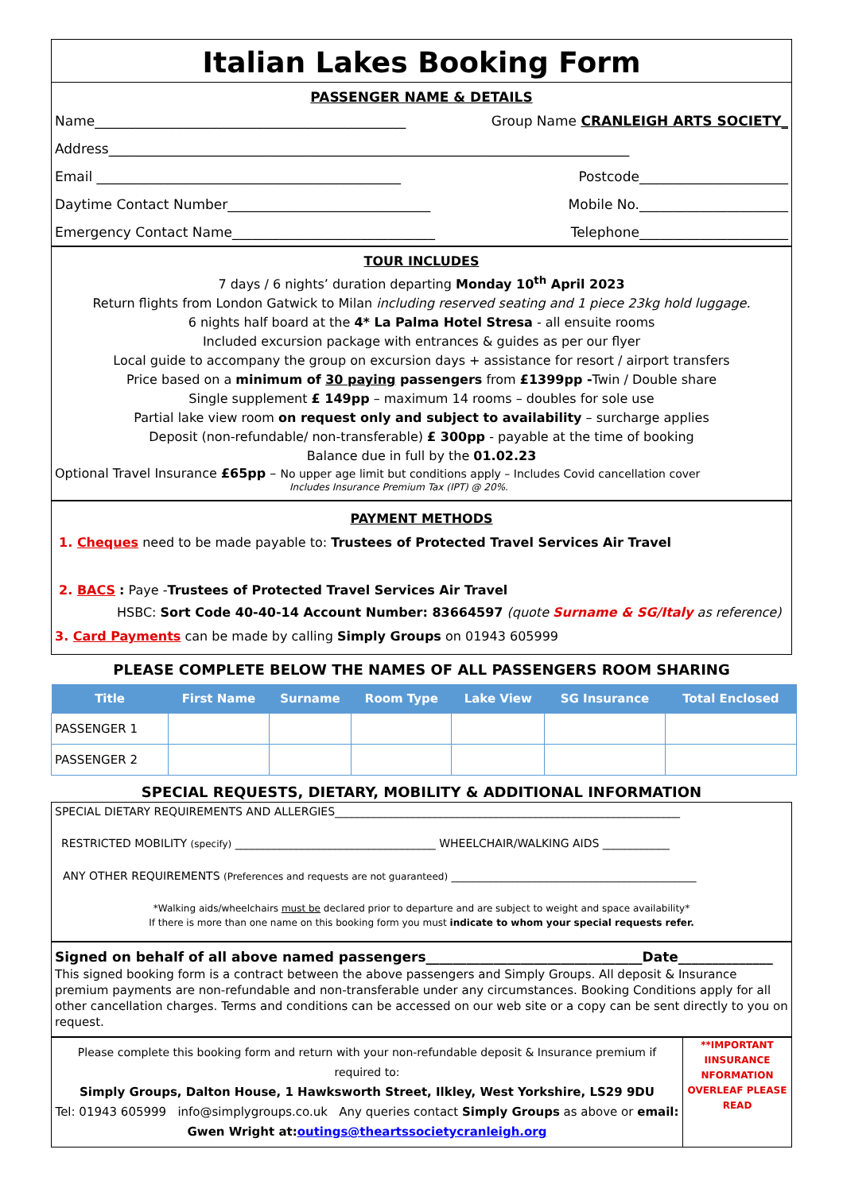Italian Lakes Booking Form
PASSENGER NAME & DETAILS
Name______________________________________________ Group Name CRANLEIGH ARTS SOCIETY_
Address_____________________________________________________________________________
Email _____________________________________________ Postcode______________________
Daytime Contact Number______________________________ Mobile No.______________________
Emergency Contact Name______________________________ Telephone______________________
TOUR INCLUDES
7 days / 6 nights’ duration departing Monday 10<sup>th</sup> April 2023
Return flights from London Gatwick to Milan including reserved seating and 1 piece 23kg hold luggage.
6 nights half board at the 4* La Palma Hotel Stresa - all ensuite rooms
Included excursion package with entrances & guides as per our flyer
Local guide to accompany the group on excursion days + assistance for resort / airport transfers
Price based on a minimum of 30 paying passengers from £1399pp -Twin / Double share
Single supplement £ 149pp – maximum 14 rooms – doubles for sole use
Partial lake view room on request only and subject to availability – surcharge applies
Deposit (non-refundable/ non-transferable) £ 300pp - payable at the time of booking
Balance due in full by the 01.02.23
Optional Travel Insurance £65pp – No upper age limit but conditions apply – Includes Covid cancellation cover
Includes Insurance Premium Tax (IPT) @ 20%.
PAYMENT METHODS
1. Cheques need to be made payable to: Trustees of Protected Travel Services Air Travel
2. BACS : Paye -Trustees of Protected Travel Services Air Travel
HSBC: Sort Code 40-40-14 Account Number: 83664597 (quote Surname & SG/Italy as reference)
3. Card Payments can be made by calling Simply Groups on 01943 605999
PLEASE COMPLETE BELOW THE NAMES OF ALL PASSENGERS ROOM SHARING
| Title | First Name | Surname | Room Type | Lake View | SG Insurance | Total Enclosed |
| --- | --- | --- | --- | --- | --- | --- |
| PASSENGER 1 | | | | | | |
| PASSENGER 2 | | | | | | |
SPECIAL REQUESTS, DIETARY, MOBILITY & ADDITIONAL INFORMATION
SPECIAL DIETARY REQUIREMENTS AND ALLERGIES______________________________________________________________
RESTRICTED MOBILITY (specify) ____________________________________ WHEELCHAIR/WALKING AIDS ____________
ANY OTHER REQUIREMENTS (Preferences and requests are not guaranteed) ____________________________________________
*Walking aids/wheelchairs must be declared prior to departure and are subject to weight and space availability*
If there is more than one name on this booking form you must indicate to whom your special requests refer.
Signed on behalf of all above named passengers________________________________Date______________
This signed booking form is a contract between the above passengers and Simply Groups. All deposit & Insurance premium payments are non-refundable and non-transferable under any circumstances. Booking Conditions apply for all other cancellation charges. Terms and conditions can be accessed on our web site or a copy can be sent directly to you on request.
Please complete this booking form and return with your non-refundable deposit & Insurance premium if required to:
Simply Groups, Dalton House, 1 Hawksworth Street, Ilkley, West Yorkshire, LS29 9DU
Tel: 01943 605999 info@simplygroups.co.uk Any queries contact Simply Groups as above or email:
Gwen Wright at:outings@theartssocietycranleigh.org
**IMPORTANT IINSURANCE NFORMATION OVERLEAF PLEASE READ